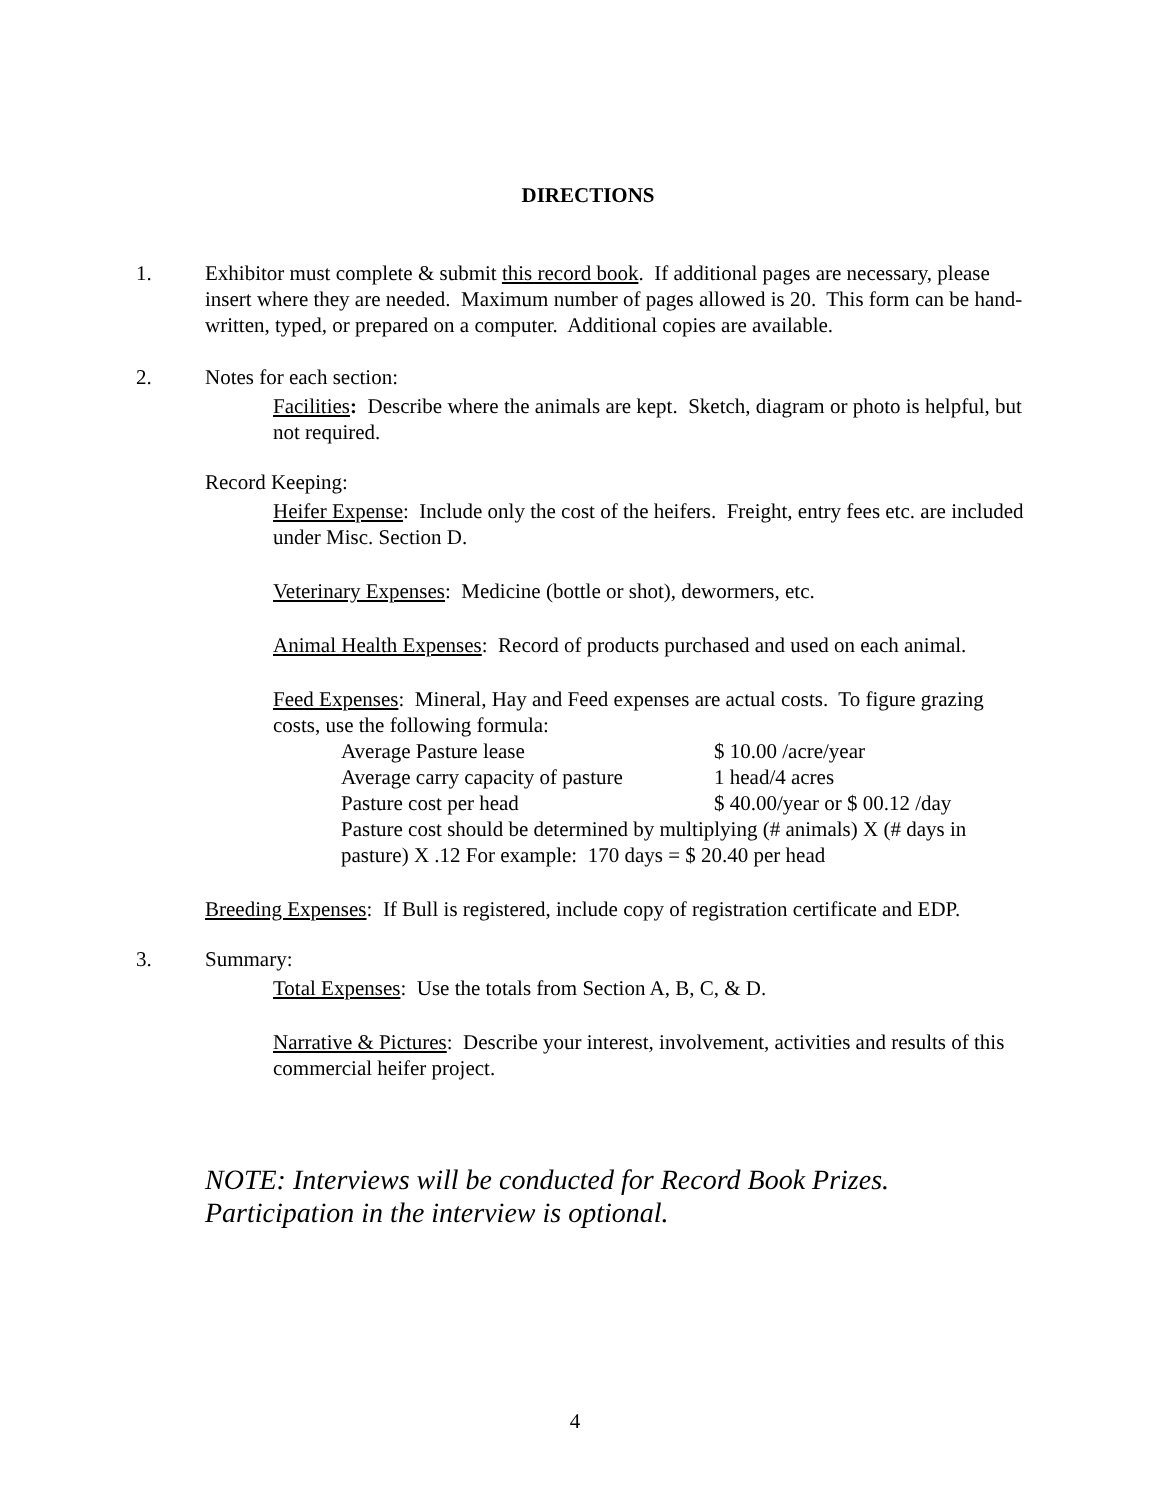DIRECTIONS
1. Exhibitor must complete & submit this record book. If additional pages are necessary, please insert where they are needed. Maximum number of pages allowed is 20. This form can be hand-written, typed, or prepared on a computer. Additional copies are available.
2. Notes for each section:
Facilities: Describe where the animals are kept. Sketch, diagram or photo is helpful, but not required.
Record Keeping:
Heifer Expense: Include only the cost of the heifers. Freight, entry fees etc. are included under Misc. Section D.
Veterinary Expenses: Medicine (bottle or shot), dewormers, etc.
Animal Health Expenses: Record of products purchased and used on each animal.
Feed Expenses: Mineral, Hay and Feed expenses are actual costs. To figure grazing costs, use the following formula:
Average Pasture lease $ 10.00 /acre/year
Average carry capacity of pasture 1 head/4 acres
Pasture cost per head $ 40.00/year or $ 00.12 /day
Pasture cost should be determined by multiplying (# animals) X (# days in pasture) X .12 For example: 170 days = $ 20.40 per head
Breeding Expenses: If Bull is registered, include copy of registration certificate and EDP.
3. Summary:
Total Expenses: Use the totals from Section A, B, C, & D.
Narrative & Pictures: Describe your interest, involvement, activities and results of this commercial heifer project.
NOTE: Interviews will be conducted for Record Book Prizes.
Participation in the interview is optional.
4